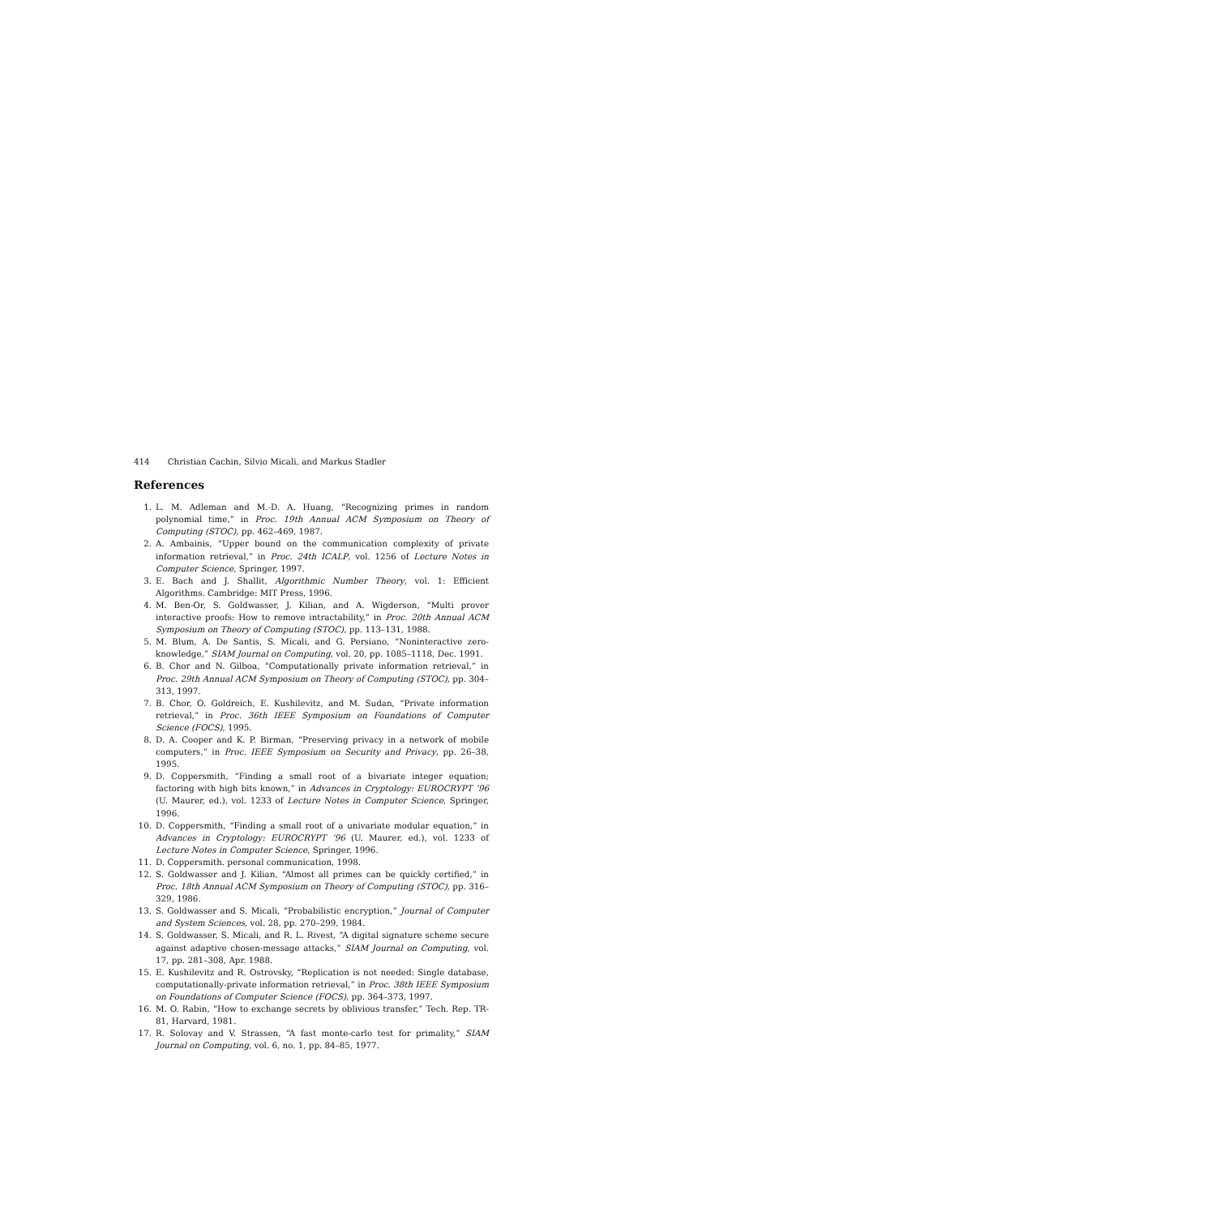414 Christian Cachin, Silvio Micali, and Markus Stadler
References
1. L. M. Adleman and M.-D. A. Huang, “Recognizing primes in random polynomial time,” in Proc. 19th Annual ACM Symposium on Theory of Computing (STOC), pp. 462–469, 1987.
2. A. Ambainis, “Upper bound on the communication complexity of private information retrieval,” in Proc. 24th ICALP, vol. 1256 of Lecture Notes in Computer Science, Springer, 1997.
3. E. Bach and J. Shallit, Algorithmic Number Theory, vol. 1: Efficient Algorithms. Cambridge: MIT Press, 1996.
4. M. Ben-Or, S. Goldwasser, J. Kilian, and A. Wigderson, “Multi prover interactive proofs: How to remove intractability,” in Proc. 20th Annual ACM Symposium on Theory of Computing (STOC), pp. 113–131, 1988.
5. M. Blum, A. De Santis, S. Micali, and G. Persiano, “Noninteractive zero-knowledge,” SIAM Journal on Computing, vol. 20, pp. 1085–1118, Dec. 1991.
6. B. Chor and N. Gilboa, “Computationally private information retrieval,” in Proc. 29th Annual ACM Symposium on Theory of Computing (STOC), pp. 304–313, 1997.
7. B. Chor, O. Goldreich, E. Kushilevitz, and M. Sudan, “Private information retrieval,” in Proc. 36th IEEE Symposium on Foundations of Computer Science (FOCS), 1995.
8. D. A. Cooper and K. P. Birman, “Preserving privacy in a network of mobile computers,” in Proc. IEEE Symposium on Security and Privacy, pp. 26–38, 1995.
9. D. Coppersmith, “Finding a small root of a bivariate integer equation; factoring with high bits known,” in Advances in Cryptology: EUROCRYPT ’96 (U. Maurer, ed.), vol. 1233 of Lecture Notes in Computer Science, Springer, 1996.
10. D. Coppersmith, “Finding a small root of a univariate modular equation,” in Advances in Cryptology: EUROCRYPT ’96 (U. Maurer, ed.), vol. 1233 of Lecture Notes in Computer Science, Springer, 1996.
11. D. Coppersmith. personal communication, 1998.
12. S. Goldwasser and J. Kilian, “Almost all primes can be quickly certified,” in Proc. 18th Annual ACM Symposium on Theory of Computing (STOC), pp. 316–329, 1986.
13. S. Goldwasser and S. Micali, “Probabilistic encryption,” Journal of Computer and System Sciences, vol. 28, pp. 270–299, 1984.
14. S. Goldwasser, S. Micali, and R. L. Rivest, “A digital signature scheme secure against adaptive chosen-message attacks,” SIAM Journal on Computing, vol. 17, pp. 281–308, Apr. 1988.
15. E. Kushilevitz and R. Ostrovsky, “Replication is not needed: Single database, computationally-private information retrieval,” in Proc. 38th IEEE Symposium on Foundations of Computer Science (FOCS), pp. 364–373, 1997.
16. M. O. Rabin, “How to exchange secrets by oblivious transfer,” Tech. Rep. TR-81, Harvard, 1981.
17. R. Solovay and V. Strassen, “A fast monte-carlo test for primality,” SIAM Journal on Computing, vol. 6, no. 1, pp. 84–85, 1977.